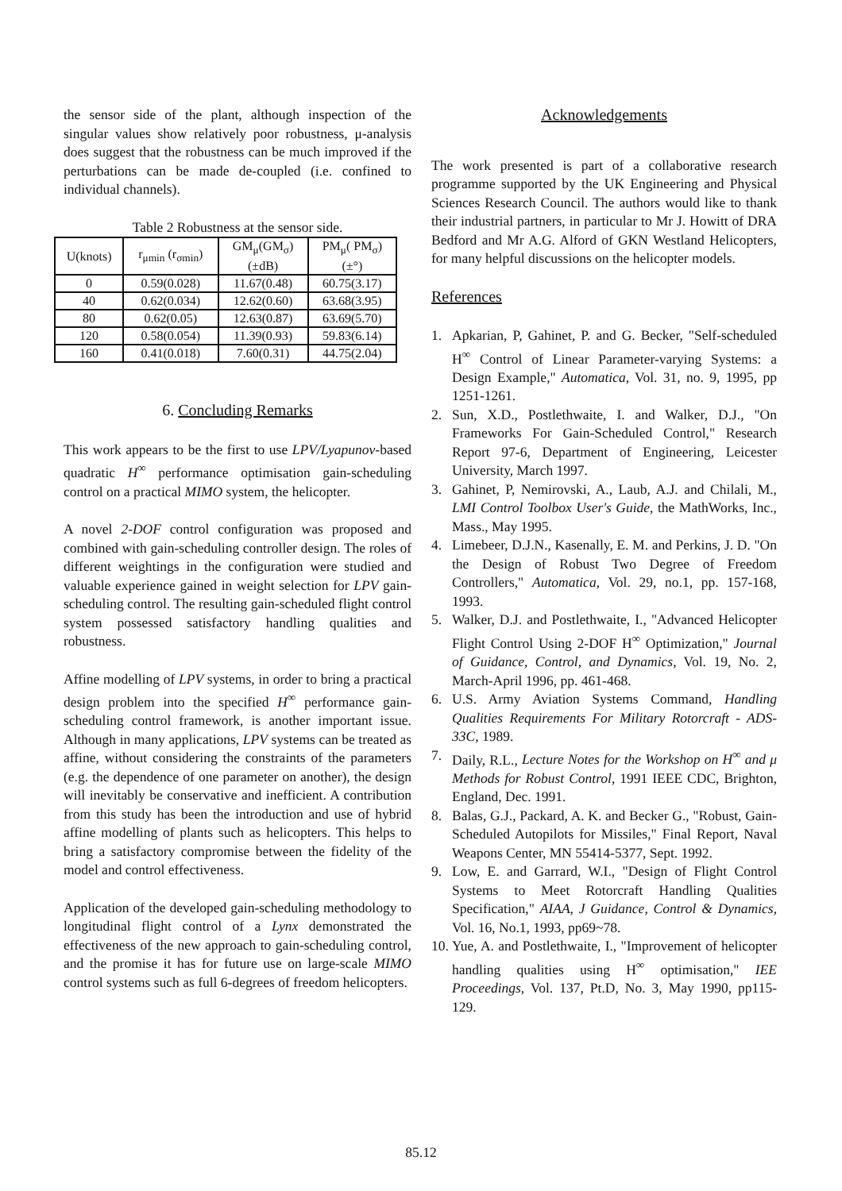the sensor side of the plant, although inspection of the singular values show relatively poor robustness, μ-analysis does suggest that the robustness can be much improved if the perturbations can be made de-coupled (i.e. confined to individual channels).
Table 2 Robustness at the sensor side.
| U(knots) | r<sub>μmin</sub> (r<sub>σmin</sub>) | GM<sub>μ</sub>(GM<sub>σ</sub>) (±dB) | PM<sub>μ</sub>( PM<sub>σ</sub>) (±°) |
| --- | --- | --- | --- |
| 0 | 0.59(0.028) | 11.67(0.48) | 60.75(3.17) |
| 40 | 0.62(0.034) | 12.62(0.60) | 63.68(3.95) |
| 80 | 0.62(0.05) | 12.63(0.87) | 63.69(5.70) |
| 120 | 0.58(0.054) | 11.39(0.93) | 59.83(6.14) |
| 160 | 0.41(0.018) | 7.60(0.31) | 44.75(2.04) |
6. Concluding Remarks
This work appears to be the first to use LPV/Lyapunov-based quadratic H<sup>∞</sup> performance optimisation gain-scheduling control on a practical MIMO system, the helicopter.
A novel 2-DOF control configuration was proposed and combined with gain-scheduling controller design. The roles of different weightings in the configuration were studied and valuable experience gained in weight selection for LPV gain-scheduling control. The resulting gain-scheduled flight control system possessed satisfactory handling qualities and robustness.
Affine modelling of LPV systems, in order to bring a practical design problem into the specified H<sup>∞</sup> performance gain-scheduling control framework, is another important issue. Although in many applications, LPV systems can be treated as affine, without considering the constraints of the parameters (e.g. the dependence of one parameter on another), the design will inevitably be conservative and inefficient. A contribution from this study has been the introduction and use of hybrid affine modelling of plants such as helicopters. This helps to bring a satisfactory compromise between the fidelity of the model and control effectiveness.
Application of the developed gain-scheduling methodology to longitudinal flight control of a Lynx demonstrated the effectiveness of the new approach to gain-scheduling control, and the promise it has for future use on large-scale MIMO control systems such as full 6-degrees of freedom helicopters.
Acknowledgements
The work presented is part of a collaborative research programme supported by the UK Engineering and Physical Sciences Research Council. The authors would like to thank their industrial partners, in particular to Mr J. Howitt of DRA Bedford and Mr A.G. Alford of GKN Westland Helicopters, for many helpful discussions on the helicopter models.
References
1. Apkarian, P, Gahinet, P. and G. Becker, "Self-scheduled H<sup>∞</sup> Control of Linear Parameter-varying Systems: a Design Example," Automatica, Vol. 31, no. 9, 1995, pp 1251-1261.
2. Sun, X.D., Postlethwaite, I. and Walker, D.J., "On Frameworks For Gain-Scheduled Control," Research Report 97-6, Department of Engineering, Leicester University, March 1997.
3. Gahinet, P, Nemirovski, A., Laub, A.J. and Chilali, M., LMI Control Toolbox User's Guide, the MathWorks, Inc., Mass., May 1995.
4. Limebeer, D.J.N., Kasenally, E. M. and Perkins, J. D. "On the Design of Robust Two Degree of Freedom Controllers," Automatica, Vol. 29, no.1, pp. 157-168, 1993.
5. Walker, D.J. and Postlethwaite, I., "Advanced Helicopter Flight Control Using 2-DOF H<sup>∞</sup> Optimization," Journal of Guidance, Control, and Dynamics, Vol. 19, No. 2, March-April 1996, pp. 461-468.
6. U.S. Army Aviation Systems Command, Handling Qualities Requirements For Military Rotorcraft - ADS-33C, 1989.
7. Daily, R.L., Lecture Notes for the Workshop on H<sup>∞</sup> and μ Methods for Robust Control, 1991 IEEE CDC, Brighton, England, Dec. 1991.
8. Balas, G.J., Packard, A. K. and Becker G., "Robust, Gain-Scheduled Autopilots for Missiles," Final Report, Naval Weapons Center, MN 55414-5377, Sept. 1992.
9. Low, E. and Garrard, W.I., "Design of Flight Control Systems to Meet Rotorcraft Handling Qualities Specification," AIAA, J Guidance, Control & Dynamics, Vol. 16, No.1, 1993, pp69~78.
10. Yue, A. and Postlethwaite, I., "Improvement of helicopter handling qualities using H<sup>∞</sup> optimisation," IEE Proceedings, Vol. 137, Pt.D, No. 3, May 1990, pp115-129.
85.12